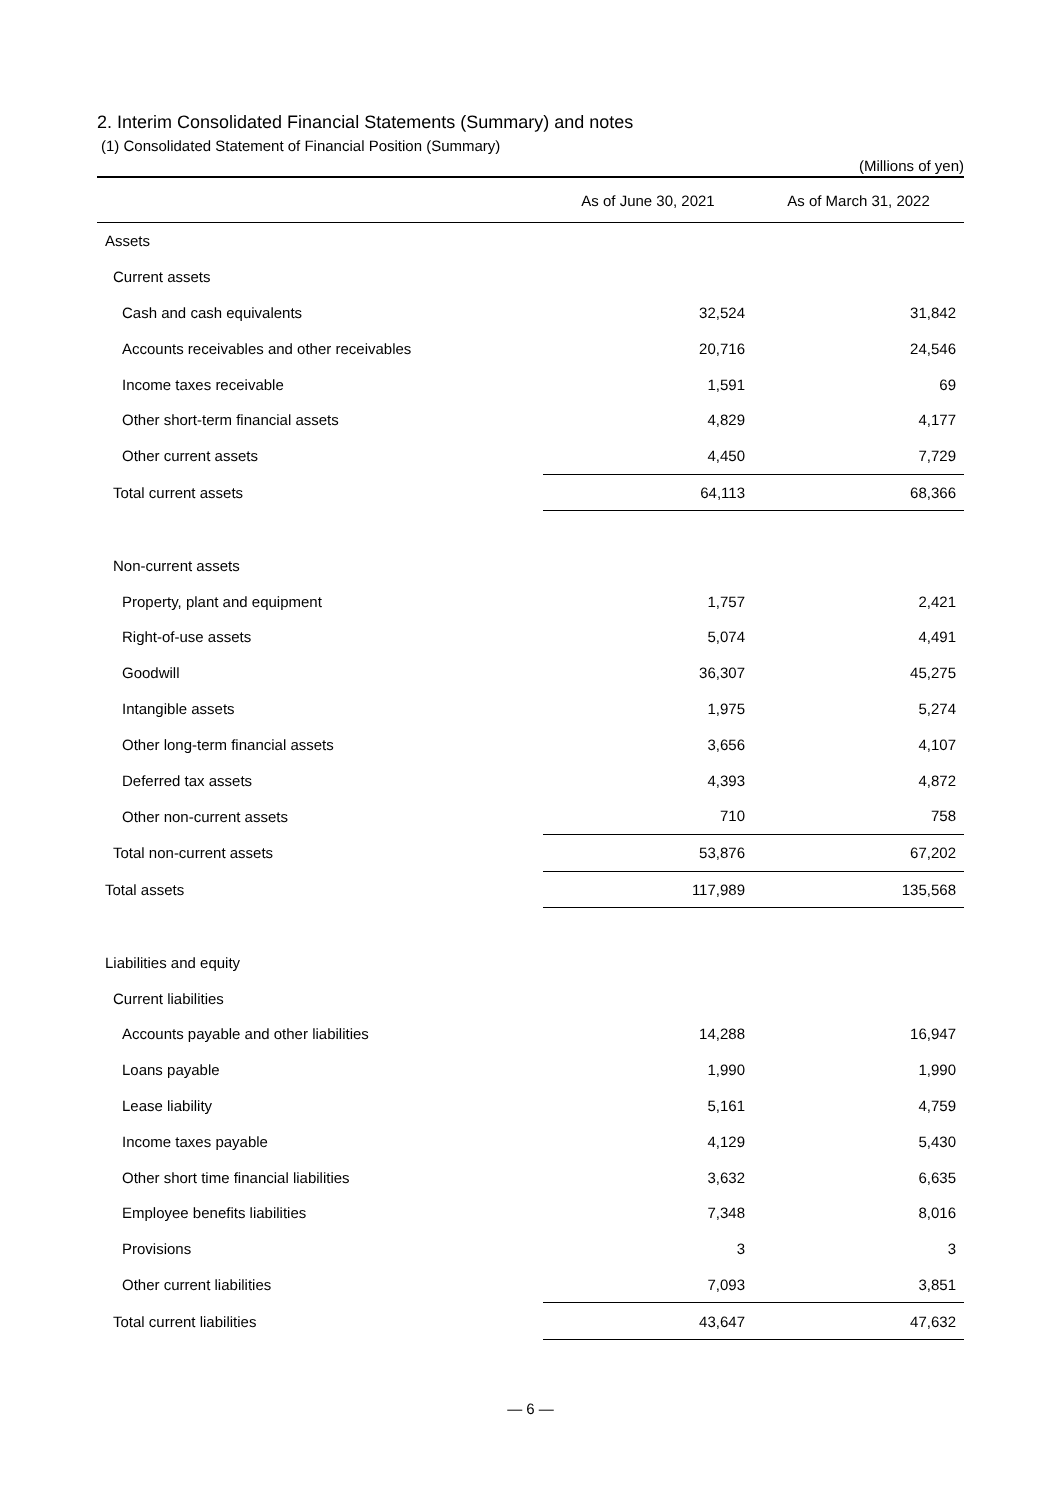2. Interim Consolidated Financial Statements (Summary) and notes
(1) Consolidated Statement of Financial Position (Summary)
(Millions of yen)
| | As of June 30, 2021 | As of March 31, 2022 |
| --- | --- | --- |
| Assets | | |
| Current assets | | |
| Cash and cash equivalents | 32,524 | 31,842 |
| Accounts receivables and other receivables | 20,716 | 24,546 |
| Income taxes receivable | 1,591 | 69 |
| Other short-term financial assets | 4,829 | 4,177 |
| Other current assets | 4,450 | 7,729 |
| Total current assets | 64,113 | 68,366 |
| Non-current assets | | |
| Property, plant and equipment | 1,757 | 2,421 |
| Right-of-use assets | 5,074 | 4,491 |
| Goodwill | 36,307 | 45,275 |
| Intangible assets | 1,975 | 5,274 |
| Other long-term financial assets | 3,656 | 4,107 |
| Deferred tax assets | 4,393 | 4,872 |
| Other non-current assets | 710 | 758 |
| Total non-current assets | 53,876 | 67,202 |
| Total assets | 117,989 | 135,568 |
| Liabilities and equity | | |
| Current liabilities | | |
| Accounts payable and other liabilities | 14,288 | 16,947 |
| Loans payable | 1,990 | 1,990 |
| Lease liability | 5,161 | 4,759 |
| Income taxes payable | 4,129 | 5,430 |
| Other short time financial liabilities | 3,632 | 6,635 |
| Employee benefits liabilities | 7,348 | 8,016 |
| Provisions | 3 | 3 |
| Other current liabilities | 7,093 | 3,851 |
| Total current liabilities | 43,647 | 47,632 |
— 6 —